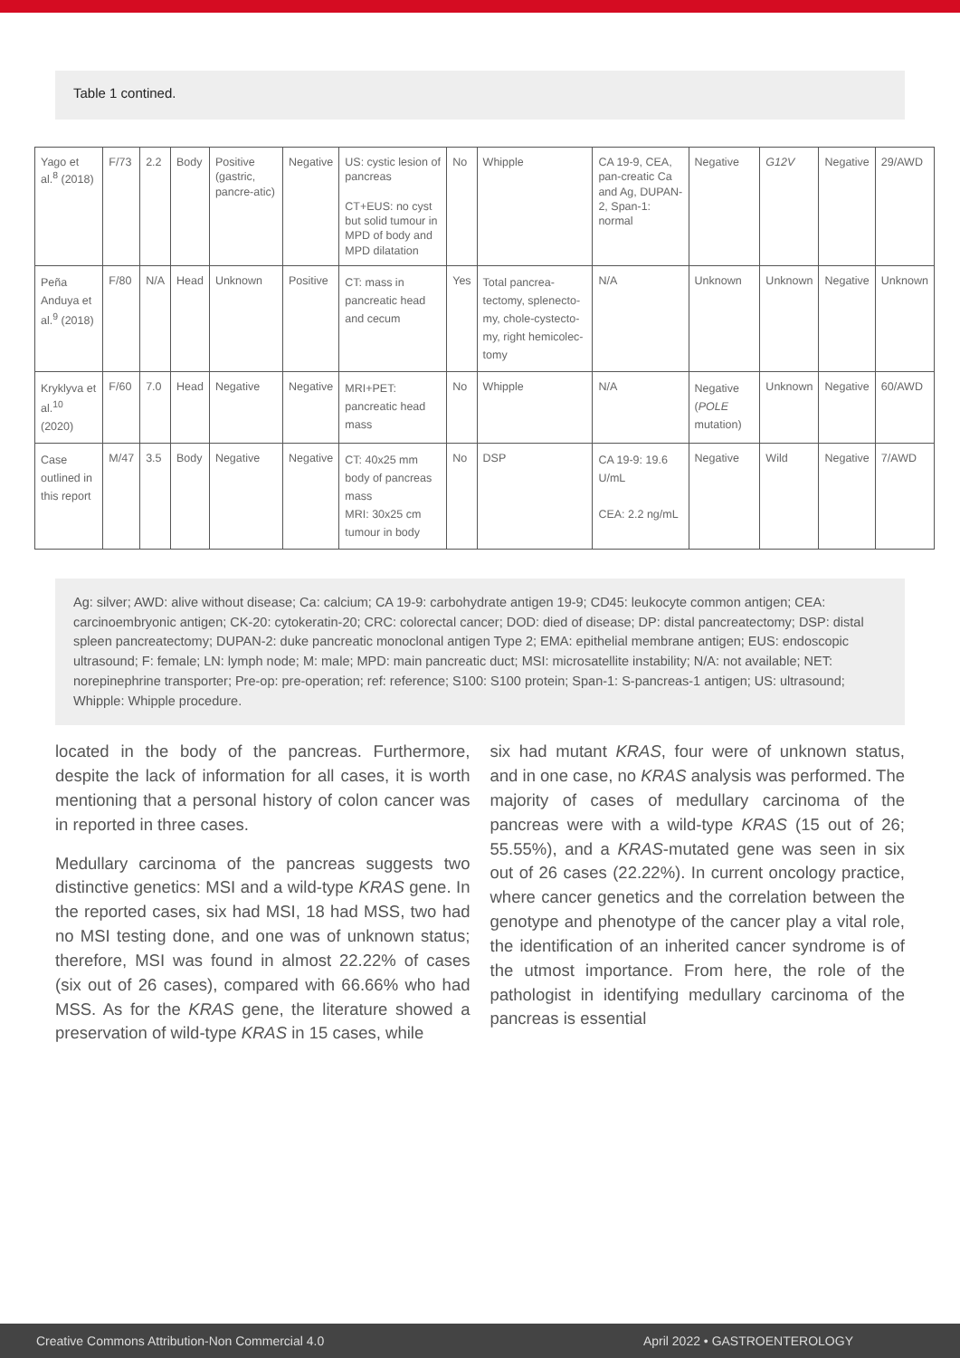Table 1 contined.
| Yago et al.<sup>8</sup> (2018) | F/73 | 2.2 | Body | Positive (gastric, pancre-atic) | Negative | US: cystic lesion of pancreas CT+EUS: no cyst but solid tumour in MPD of body and MPD dilatation | No | Whipple | CA 19-9, CEA, pan-creatic Ca and Ag, DUPAN-2, Span-1: normal | Negative | G12V | Negative | 29/AWD |
| Peña Anduya et al.<sup>9</sup> (2018) | F/80 | N/A | Head | Unknown | Positive | CT: mass in pancreatic head and cecum | Yes | Total pancrea-tectomy, splenecto-my, chole-cystecto-my, right hemicolec-tomy | N/A | Unknown | Unknown | Negative | Unknown |
| Kryklyva et al.<sup>10</sup> (2020) | F/60 | 7.0 | Head | Negative | Negative | MRI+PET: pancreatic head mass | No | Whipple | N/A | Negative ( POLE mutation) | Unknown | Negative | 60/AWD |
| Case outlined in this report | M/47 | 3.5 | Body | Negative | Negative | CT: 40x25 mm body of pancreas mass MRI: 30x25 cm tumour in body | No | DSP | CA 19-9: 19.6 U/mL CEA: 2.2 ng/mL | Negative | Wild | Negative | 7/AWD |
Ag: silver; AWD: alive without disease; Ca: calcium; CA 19-9: carbohydrate antigen 19-9; CD45: leukocyte common antigen; CEA: carcinoembryonic antigen; CK-20: cytokeratin-20; CRC: colorectal cancer; DOD: died of disease; DP: distal pancreatectomy; DSP: distal spleen pancreatectomy; DUPAN-2: duke pancreatic monoclonal antigen Type 2; EMA: epithelial membrane antigen; EUS: endoscopic ultrasound; F: female; LN: lymph node; M: male; MPD: main pancreatic duct; MSI: microsatellite instability; N/A: not available; NET: norepinephrine transporter; Pre-op: pre-operation; ref: reference; S100: S100 protein; Span-1: S-pancreas-1 antigen; US: ultrasound; Whipple: Whipple procedure.
located in the body of the pancreas. Furthermore, despite the lack of information for all cases, it is worth mentioning that a personal history of colon cancer was in reported in three cases.
Medullary carcinoma of the pancreas suggests two distinctive genetics: MSI and a wild-type KRAS gene. In the reported cases, six had MSI, 18 had MSS, two had no MSI testing done, and one was of unknown status; therefore, MSI was found in almost 22.22% of cases (six out of 26 cases), compared with 66.66% who had MSS. As for the KRAS gene, the literature showed a preservation of wild-type KRAS in 15 cases, while
six had mutant KRAS, four were of unknown status, and in one case, no KRAS analysis was performed. The majority of cases of medullary carcinoma of the pancreas were with a wild-type KRAS (15 out of 26; 55.55%), and a KRAS-mutated gene was seen in six out of 26 cases (22.22%). In current oncology practice, where cancer genetics and the correlation between the genotype and phenotype of the cancer play a vital role, the identification of an inherited cancer syndrome is of the utmost importance. From here, the role of the pathologist in identifying medullary carcinoma of the pancreas is essential
Creative Commons Attribution-Non Commercial 4.0 April 2022 • GASTROENTEROLOGY